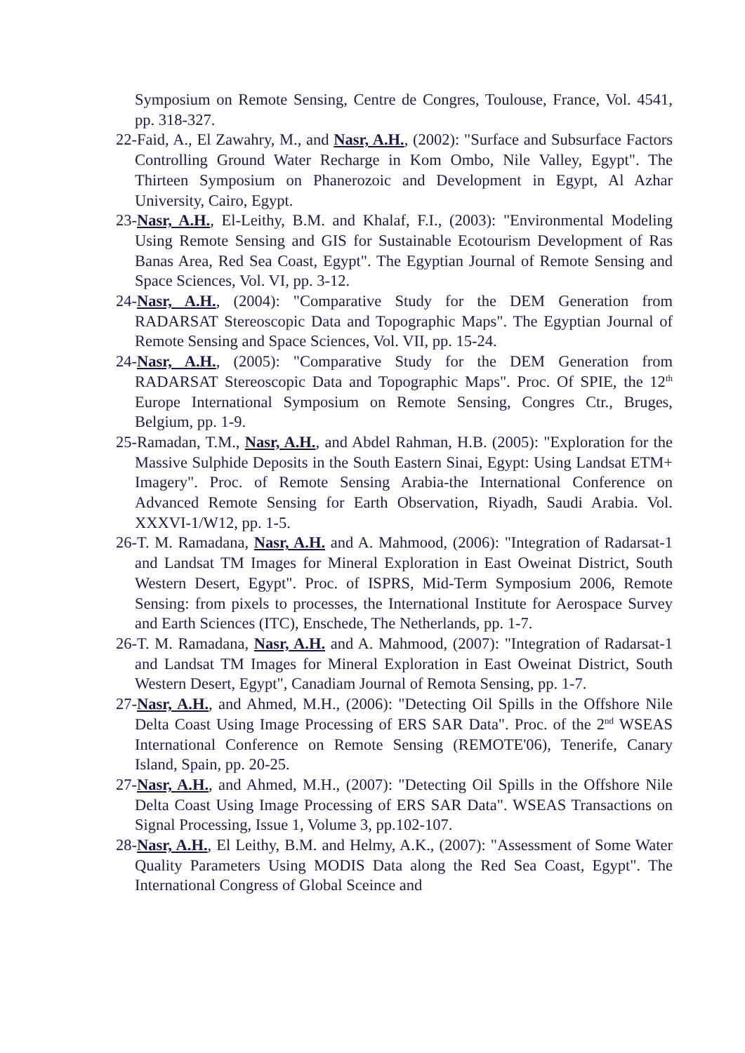Symposium on Remote Sensing, Centre de Congres, Toulouse, France, Vol. 4541, pp. 318-327.
22-Faid, A., El Zawahry, M., and Nasr, A.H., (2002): "Surface and Subsurface Factors Controlling Ground Water Recharge in Kom Ombo, Nile Valley, Egypt". The Thirteen Symposium on Phanerozoic and Development in Egypt, Al Azhar University, Cairo, Egypt.
23-Nasr, A.H., El-Leithy, B.M. and Khalaf, F.I., (2003): "Environmental Modeling Using Remote Sensing and GIS for Sustainable Ecotourism Development of Ras Banas Area, Red Sea Coast, Egypt". The Egyptian Journal of Remote Sensing and Space Sciences, Vol. VI, pp. 3-12.
24-Nasr, A.H., (2004): "Comparative Study for the DEM Generation from RADARSAT Stereoscopic Data and Topographic Maps". The Egyptian Journal of Remote Sensing and Space Sciences, Vol. VII, pp. 15-24.
24-Nasr, A.H., (2005): "Comparative Study for the DEM Generation from RADARSAT Stereoscopic Data and Topographic Maps". Proc. Of SPIE, the 12<sup>th</sup> Europe International Symposium on Remote Sensing, Congres Ctr., Bruges, Belgium, pp. 1-9.
25-Ramadan, T.M., Nasr, A.H., and Abdel Rahman, H.B. (2005): "Exploration for the Massive Sulphide Deposits in the South Eastern Sinai, Egypt: Using Landsat ETM+ Imagery". Proc. of Remote Sensing Arabia-the International Conference on Advanced Remote Sensing for Earth Observation, Riyadh, Saudi Arabia. Vol. XXXVI-1/W12, pp. 1-5.
26-T. M. Ramadana, Nasr, A.H. and A. Mahmood, (2006): "Integration of Radarsat-1 and Landsat TM Images for Mineral Exploration in East Oweinat District, South Western Desert, Egypt". Proc. of ISPRS, Mid-Term Symposium 2006, Remote Sensing: from pixels to processes, the International Institute for Aerospace Survey and Earth Sciences (ITC), Enschede, The Netherlands, pp. 1-7.
26-T. M. Ramadana, Nasr, A.H. and A. Mahmood, (2007): "Integration of Radarsat-1 and Landsat TM Images for Mineral Exploration in East Oweinat District, South Western Desert, Egypt", Canadiam Journal of Remota Sensing, pp. 1-7.
27-Nasr, A.H., and Ahmed, M.H., (2006): "Detecting Oil Spills in the Offshore Nile Delta Coast Using Image Processing of ERS SAR Data". Proc. of the 2<sup>nd</sup> WSEAS International Conference on Remote Sensing (REMOTE'06), Tenerife, Canary Island, Spain, pp. 20-25.
27-Nasr, A.H., and Ahmed, M.H., (2007): "Detecting Oil Spills in the Offshore Nile Delta Coast Using Image Processing of ERS SAR Data". WSEAS Transactions on Signal Processing, Issue 1, Volume 3, pp.102-107.
28-Nasr, A.H., El Leithy, B.M. and Helmy, A.K., (2007): "Assessment of Some Water Quality Parameters Using MODIS Data along the Red Sea Coast, Egypt". The International Congress of Global Sceince and